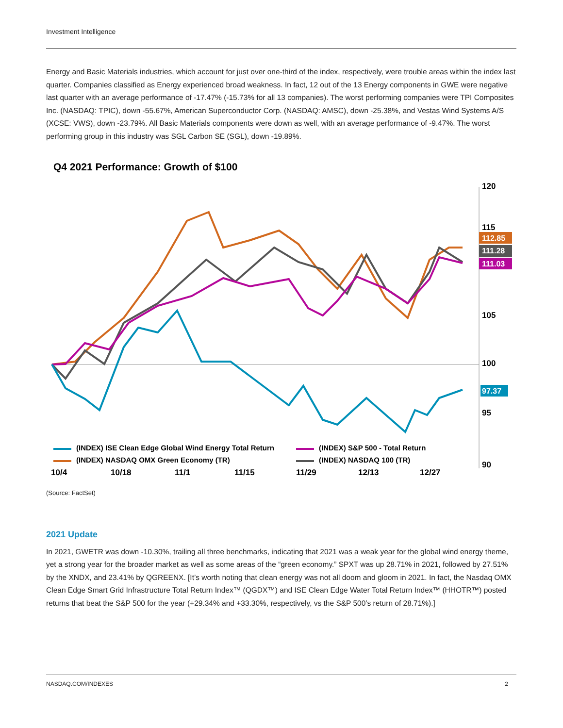Investment Intelligence
Energy and Basic Materials industries, which account for just over one-third of the index, respectively, were trouble areas within the index last quarter. Companies classified as Energy experienced broad weakness. In fact, 12 out of the 13 Energy components in GWE were negative last quarter with an average performance of -17.47% (-15.73% for all 13 companies). The worst performing companies were TPI Composites Inc. (NASDAQ: TPIC), down -55.67%, American Superconductor Corp. (NASDAQ: AMSC), down -25.38%, and Vestas Wind Systems A/S (XCSE: VWS), down -23.79%. All Basic Materials components were down as well, with an average performance of -9.47%. The worst performing group in this industry was SGL Carbon SE (SGL), down -19.89%.
Q4 2021 Performance: Growth of $100
120
115
105
100
95
90
112.85
111.28
111.03
97.37
(INDEX) ISE Clean Edge Global Wind Energy Total Return
(INDEX) S&P 500 - Total Return
(INDEX) NASDAQ OMX Green Economy (TR)
(INDEX) NASDAQ 100 (TR)
10/4
10/18
11/1
11/15
11/29
12/13
12/27
(Source: FactSet)
2021 Update
In 2021, GWETR was down -10.30%, trailing all three benchmarks, indicating that 2021 was a weak year for the global wind energy theme, yet a strong year for the broader market as well as some areas of the “green economy.” SPXT was up 28.71% in 2021, followed by 27.51% by the XNDX, and 23.41% by QGREENX. [It’s worth noting that clean energy was not all doom and gloom in 2021. In fact, the Nasdaq OMX Clean Edge Smart Grid Infrastructure Total Return Index™ (QGDX™) and ISE Clean Edge Water Total Return Index™ (HHOTR™) posted returns that beat the S&P 500 for the year (+29.34% and +33.30%, respectively, vs the S&P 500’s return of 28.71%).]
NASDAQ.COM/INDEXES 2